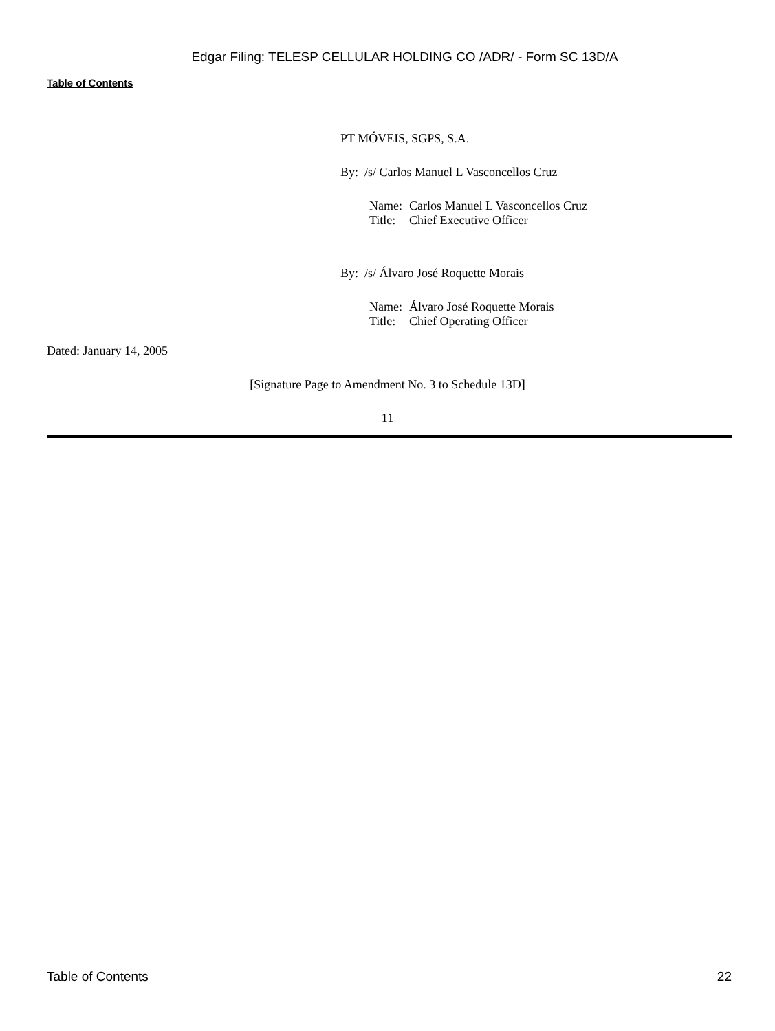Edgar Filing: TELESP CELLULAR HOLDING CO /ADR/ - Form SC 13D/A
Table of Contents
PT MÓVEIS, SGPS, S.A.
By: /s/ Carlos Manuel L Vasconcellos Cruz
| Name: | Carlos Manuel L Vasconcellos Cruz |
| Title: | Chief Executive Officer |
By: /s/ Álvaro José Roquette Morais
| Name: | Álvaro José Roquette Morais |
| Title: | Chief Operating Officer |
Dated: January 14, 2005
[Signature Page to Amendment No. 3 to Schedule 13D]
11
Table of Contents 22